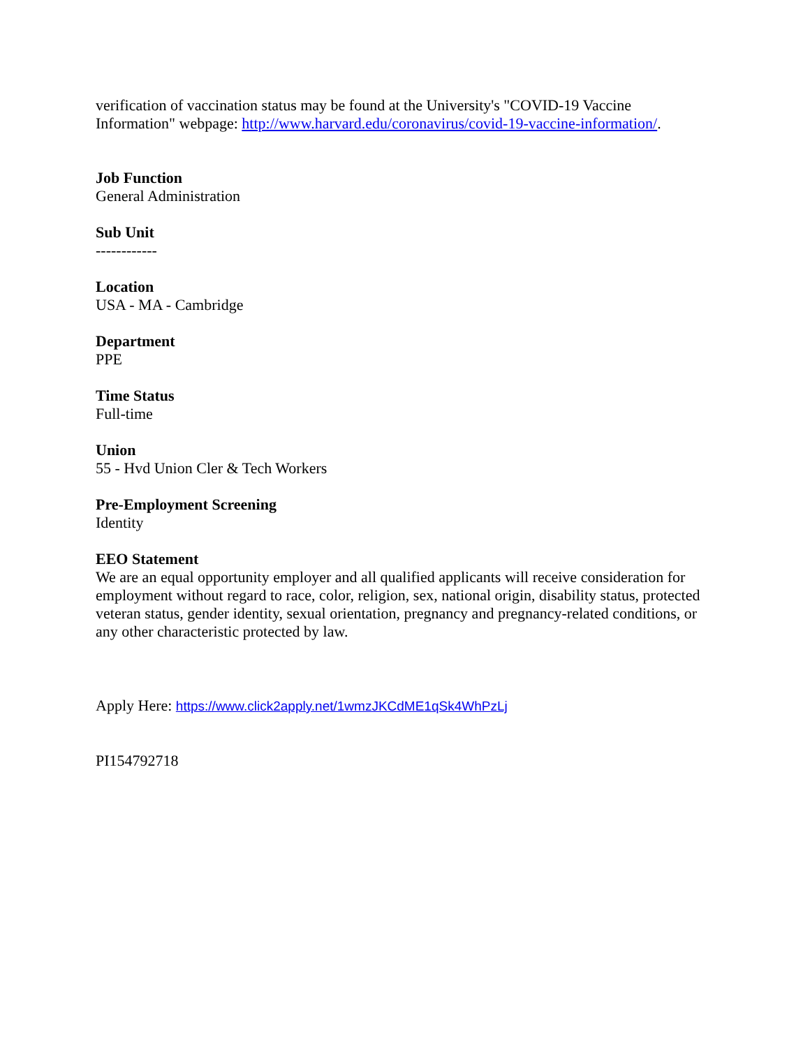verification of vaccination status may be found at the University's "COVID-19 Vaccine Information" webpage: http://www.harvard.edu/coronavirus/covid-19-vaccine-information/.
Job Function
General Administration
Sub Unit
------------
Location
USA - MA - Cambridge
Department
PPE
Time Status
Full-time
Union
55 - Hvd Union Cler & Tech Workers
Pre-Employment Screening
Identity
EEO Statement
We are an equal opportunity employer and all qualified applicants will receive consideration for employment without regard to race, color, religion, sex, national origin, disability status, protected veteran status, gender identity, sexual orientation, pregnancy and pregnancy-related conditions, or any other characteristic protected by law.
Apply Here: https://www.click2apply.net/1wmzJKCdME1qSk4WhPzLj
PI154792718